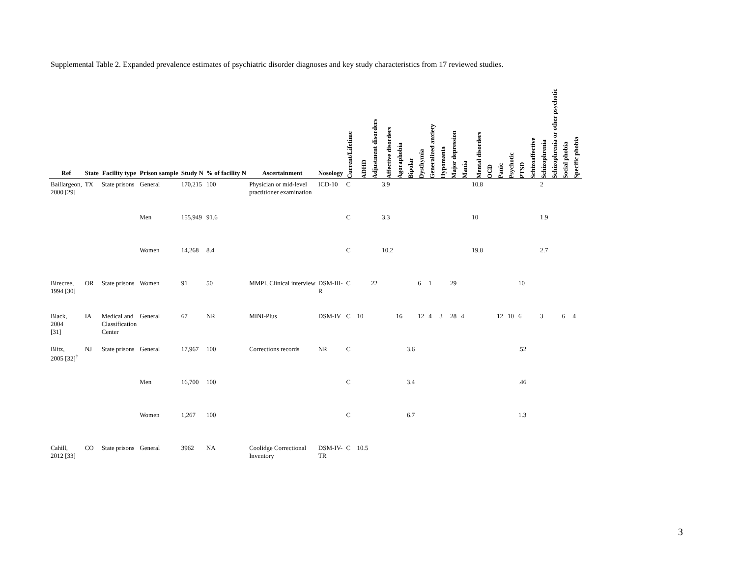Supplemental Table 2. Expanded prevalence estimates of psychiatric disorder diagnoses and key study characteristics from 17 reviewed studies.
| Ref | State | Facility type | Prison sample | Study N | % of facility N | Ascertainment | Nosology | Current/Lifetime | ADHD | Adjustment disorders | Affective disorders | Agoraphobia | Bipolar | Dysthymia | Generalized anxiety | Hypomania | Major depression | Mania | Mental disorders | OCD | Panic | Psychotic | PTSD | Schizoaffective | Schizophrenia | Schizophrenia or other psychotic | Social phobia | Specific phobia |
| --- | --- | --- | --- | --- | --- | --- | --- | --- | --- | --- | --- | --- | --- | --- | --- | --- | --- | --- | --- | --- | --- | --- | --- | --- | --- | --- | --- | --- |
| Baillargeon, 2000 [29] | TX | State prisons | General | 170,215 | 100 | Physician or mid-level practitioner examination | ICD-10 | C | | | 3.9 | | | | | | | | 10.8 | | | | | | 2 | | | |
| | | | Men | 155,949 | 91.6 | | | C | | | 3.3 | | | | | | | | 10 | | | | | | 1.9 | | | |
| | | | Women | 14,268 | 8.4 | | | C | | | 10.2 | | | | | | | | 19.8 | | | | | | 2.7 | | | |
| Birecree, 1994 [30] | OR | State prisons | Women | 91 | 50 | MMPI, Clinical interview | DSM-III- R | C | | 22 | | | | 6 | 1 | | 29 | | | | | | 10 | | | | | |
| Black, 2004 [31] | IA | Medical and Classification Center | General | 67 | NR | MINI-Plus | DSM-IV | C | 10 | | | 16 | | 12 | 4 | 3 | 28 | 4 | | | 12 | 10 | 6 | | 3 | | 6 | 4 |
| Blitz, 2005 [32]<sup>†</sup> | NJ | State prisons | General | 17,967 | 100 | Corrections records | NR | C | | | | | 3.6 | | | | | | | | | | .52 | | | | | |
| | | | Men | 16,700 | 100 | | | C | | | | | 3.4 | | | | | | | | | | .46 | | | | | |
| | | | Women | 1,267 | 100 | | | C | | | | | 6.7 | | | | | | | | | | 1.3 | | | | | |
| Cahill, 2012 [33] | CO | State prisons | General | 3962 | NA | Coolidge Correctional Inventory | DSM-IV- TR | C | 10.5 | | | | | | | | | | | | | | | | | | | |
3